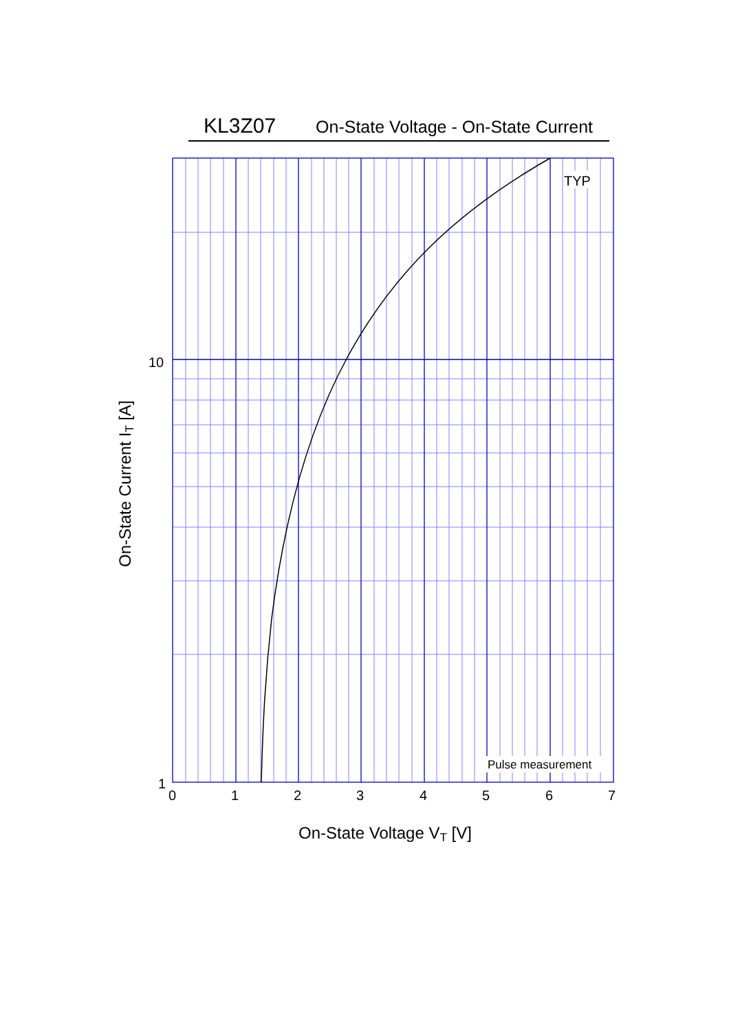KL3Z07 On-State Voltage - On-State Current
TYP
Pulse measurement
10
1
0
1
2
3
4
5
6
7
On-State Voltage VT [V]
On-State Current IT [A]